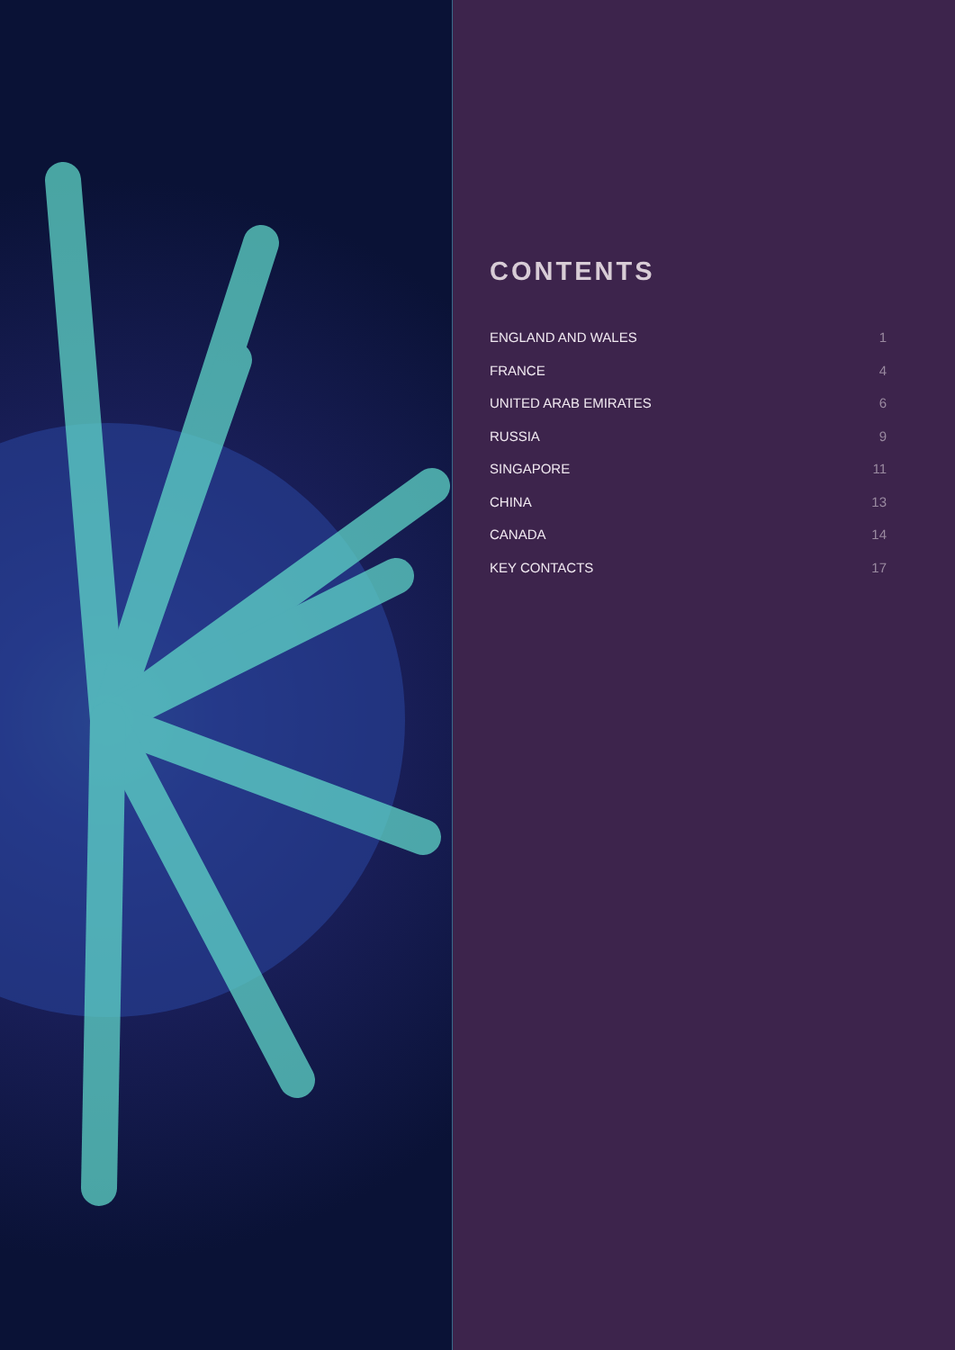CONTENTS
ENGLAND AND WALES 1
FRANCE 4
UNITED ARAB EMIRATES 6
RUSSIA 9
SINGAPORE 11
CHINA 13
CANADA 14
KEY CONTACTS 17